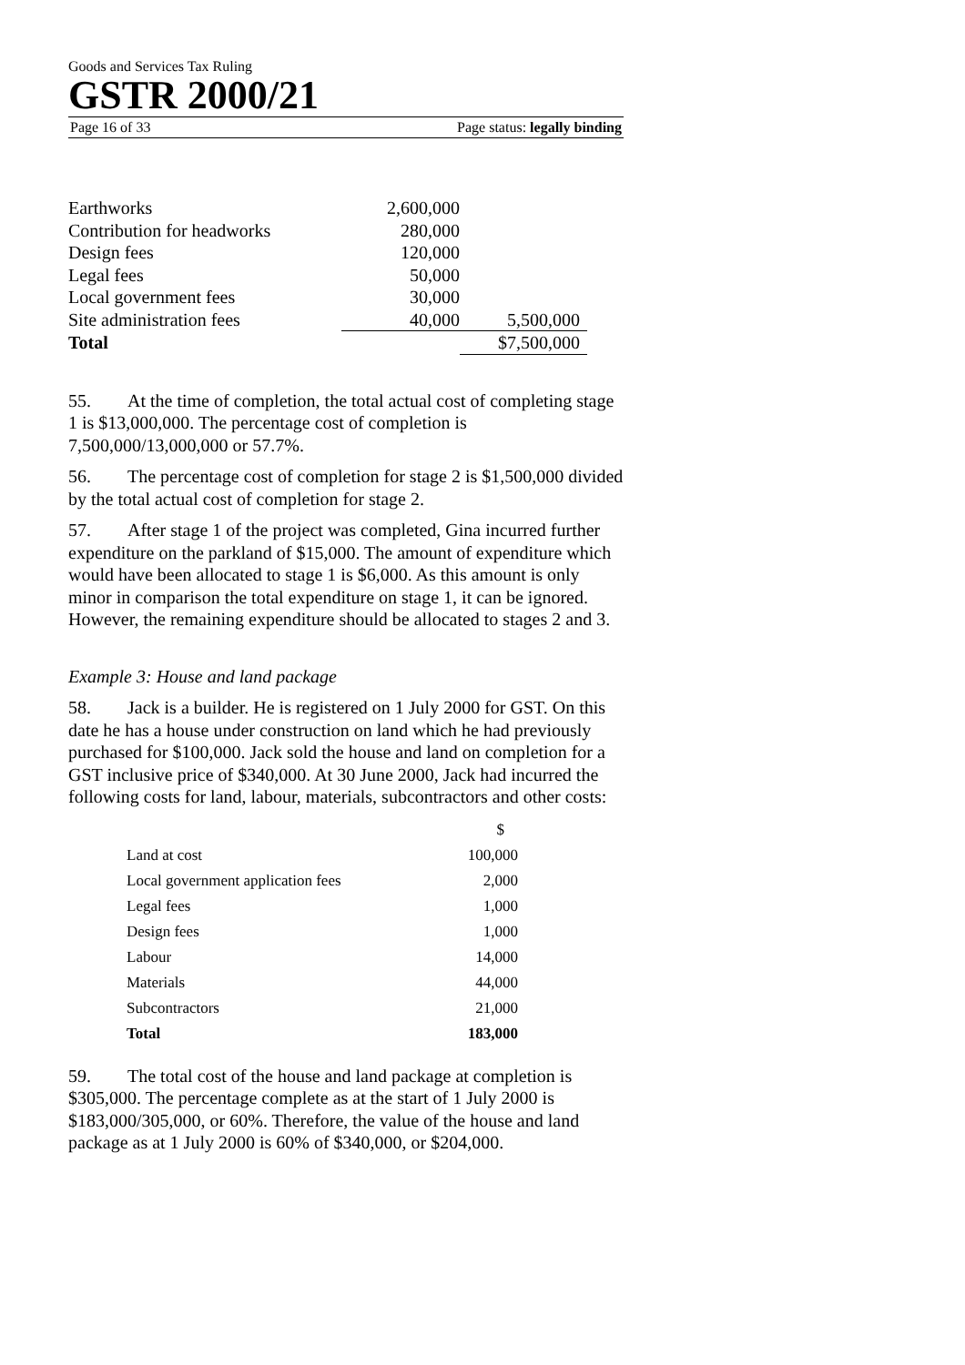Goods and Services Tax Ruling
GSTR 2000/21
Page 16 of 33 Page status: legally binding
| Earthworks | 2,600,000 | |
| Contribution for headworks | 280,000 | |
| Design fees | 120,000 | |
| Legal fees | 50,000 | |
| Local government fees | 30,000 | |
| Site administration fees | 40,000 | 5,500,000 |
| Total | | $7,500,000 |
55. At the time of completion, the total actual cost of completing stage 1 is $13,000,000. The percentage cost of completion is 7,500,000/13,000,000 or 57.7%.
56. The percentage cost of completion for stage 2 is $1,500,000 divided by the total actual cost of completion for stage 2.
57. After stage 1 of the project was completed, Gina incurred further expenditure on the parkland of $15,000. The amount of expenditure which would have been allocated to stage 1 is $6,000. As this amount is only minor in comparison the total expenditure on stage 1, it can be ignored. However, the remaining expenditure should be allocated to stages 2 and 3.
Example 3: House and land package
58. Jack is a builder. He is registered on 1 July 2000 for GST. On this date he has a house under construction on land which he had previously purchased for $100,000. Jack sold the house and land on completion for a GST inclusive price of $340,000. At 30 June 2000, Jack had incurred the following costs for land, labour, materials, subcontractors and other costs:
| | $ |
| Land at cost | 100,000 |
| Local government application fees | 2,000 |
| Legal fees | 1,000 |
| Design fees | 1,000 |
| Labour | 14,000 |
| Materials | 44,000 |
| Subcontractors | 21,000 |
| Total | 183,000 |
59. The total cost of the house and land package at completion is $305,000. The percentage complete as at the start of 1 July 2000 is $183,000/305,000, or 60%. Therefore, the value of the house and land package as at 1 July 2000 is 60% of $340,000, or $204,000.